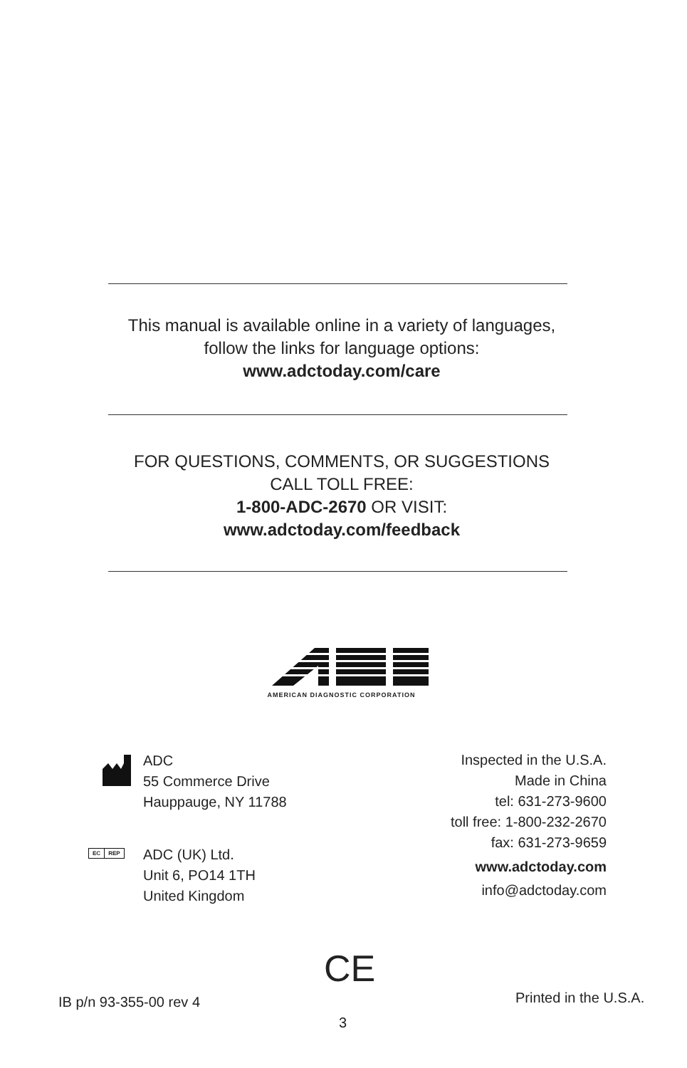This manual is available online in a variety of languages,
follow the links for language options:
www.adctoday.com/care
FOR QUESTIONS, COMMENTS, OR SUGGESTIONS
CALL TOLL FREE:
1-800-ADC-2670 OR VISIT:
www.adctoday.com/feedback
AMERICAN DIAGNOSTIC CORPORATION
ADC
55 Commerce Drive
Hauppauge, NY 11788
EC REP
ADC (UK) Ltd.
Unit 6, PO14 1TH
United Kingdom
Inspected in the U.S.A.
Made in China
tel: 631-273-9600
toll free: 1-800-232-2670
fax: 631-273-9659
www.adctoday.com
info@adctoday.com
CE
IB p/n 93-355-00 rev 4 Printed in the U.S.A.
3